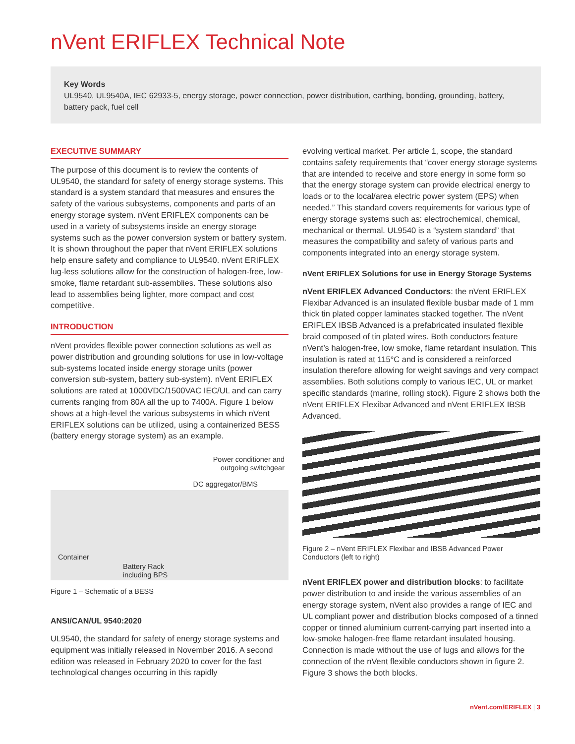nVent ERIFLEX Technical Note
Key Words
UL9540, UL9540A, IEC 62933-5, energy storage, power connection, power distribution, earthing, bonding, grounding, battery, battery pack, fuel cell
EXECUTIVE SUMMARY
The purpose of this document is to review the contents of UL9540, the standard for safety of energy storage systems. This standard is a system standard that measures and ensures the safety of the various subsystems, components and parts of an energy storage system. nVent ERIFLEX components can be used in a variety of subsystems inside an energy storage systems such as the power conversion system or battery system. It is shown throughout the paper that nVent ERIFLEX solutions help ensure safety and compliance to UL9540. nVent ERIFLEX lug-less solutions allow for the construction of halogen-free, low-smoke, flame retardant sub-assemblies. These solutions also lead to assemblies being lighter, more compact and cost competitive.
INTRODUCTION
nVent provides flexible power connection solutions as well as power distribution and grounding solutions for use in low-voltage sub-systems located inside energy storage units (power conversion sub-system, battery sub-system). nVent ERIFLEX solutions are rated at 1000VDC/1500VAC IEC/UL and can carry currents ranging from 80A all the up to 7400A. Figure 1 below shows at a high-level the various subsystems in which nVent ERIFLEX solutions can be utilized, using a containerized BESS (battery energy storage system) as an example.
Power conditioner and
outgoing switchgear
DC aggregator/BMS
Container
Battery Rack
including BPS
Figure 1 – Schematic of a BESS
ANSI/CAN/UL 9540:2020
UL9540, the standard for safety of energy storage systems and equipment was initially released in November 2016. A second edition was released in February 2020 to cover for the fast technological changes occurring in this rapidly
evolving vertical market. Per article 1, scope, the standard contains safety requirements that “cover energy storage systems that are intended to receive and store energy in some form so that the energy storage system can provide electrical energy to loads or to the local/area electric power system (EPS) when needed.” This standard covers requirements for various type of energy storage systems such as: electrochemical, chemical, mechanical or thermal. UL9540 is a “system standard” that measures the compatibility and safety of various parts and components integrated into an energy storage system.
nVent ERIFLEX Solutions for use in Energy Storage Systems
nVent ERIFLEX Advanced Conductors: the nVent ERIFLEX Flexibar Advanced is an insulated flexible busbar made of 1 mm thick tin plated copper laminates stacked together. The nVent ERIFLEX IBSB Advanced is a prefabricated insulated flexible braid composed of tin plated wires. Both conductors feature nVent’s halogen-free, low smoke, flame retardant insulation. This insulation is rated at 115°C and is considered a reinforced insulation therefore allowing for weight savings and very compact assemblies. Both solutions comply to various IEC, UL or market specific standards (marine, rolling stock). Figure 2 shows both the nVent ERIFLEX Flexibar Advanced and nVent ERIFLEX IBSB Advanced.
Figure 2 – nVent ERIFLEX Flexibar and IBSB Advanced Power Conductors (left to right)
nVent ERIFLEX power and distribution blocks: to facilitate power distribution to and inside the various assemblies of an energy storage system, nVent also provides a range of IEC and UL compliant power and distribution blocks composed of a tinned copper or tinned aluminium current-carrying part inserted into a low-smoke halogen-free flame retardant insulated housing. Connection is made without the use of lugs and allows for the connection of the nVent flexible conductors shown in figure 2. Figure 3 shows the both blocks.
nVent.com/ERIFLEX | 3